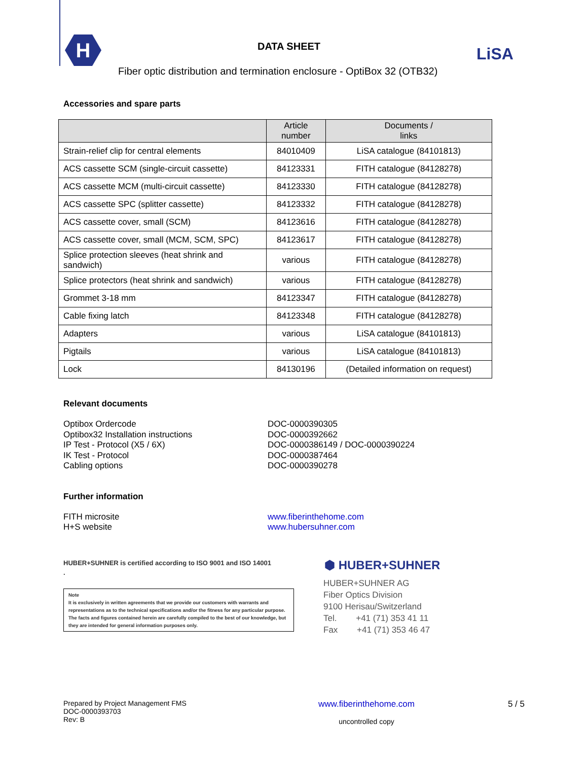H
DATA SHEET LiSA
Fiber optic distribution and termination enclosure - OptiBox 32 (OTB32)
Accessories and spare parts
| | Article number | Documents / links |
| --- | --- | --- |
| Strain-relief clip for central elements | 84010409 | LiSA catalogue (84101813) |
| ACS cassette SCM (single-circuit cassette) | 84123331 | FITH catalogue (84128278) |
| ACS cassette MCM (multi-circuit cassette) | 84123330 | FITH catalogue (84128278) |
| ACS cassette SPC (splitter cassette) | 84123332 | FITH catalogue (84128278) |
| ACS cassette cover, small (SCM) | 84123616 | FITH catalogue (84128278) |
| ACS cassette cover, small (MCM, SCM, SPC) | 84123617 | FITH catalogue (84128278) |
| Splice protection sleeves (heat shrink and sandwich) | various | FITH catalogue (84128278) |
| Splice protectors (heat shrink and sandwich) | various | FITH catalogue (84128278) |
| Grommet 3-18 mm | 84123347 | FITH catalogue (84128278) |
| Cable fixing latch | 84123348 | FITH catalogue (84128278) |
| Adapters | various | LiSA catalogue (84101813) |
| Pigtails | various | LiSA catalogue (84101813) |
| Lock | 84130196 | (Detailed information on request) |
Relevant documents
Optibox Ordercode
Optibox32 Installation instructions
IP Test - Protocol (X5 / 6X)
IK Test - Protocol
Cabling options
DOC-0000390305
DOC-0000392662
DOC-0000386149 / DOC-0000390224
DOC-0000387464
DOC-0000390278
Further information
FITH microsite
H+S website
www.fiberinthehome.com
www.hubersuhner.com
HUBER+SUHNER is certified according to ISO 9001 and ISO 14001
.
Note
It is exclusively in written agreements that we provide our customers with warrants and representations as to the technical specifications and/or the fitness for any particular purpose. The facts and figures contained herein are carefully compiled to the best of our knowledge, but they are intended for general information purposes only.
⬢ HUBER+SUHNER
HUBER+SUHNER AG
Fiber Optics Division
9100 Herisau/Switzerland
Tel. +41 (71) 353 41 11
Fax +41 (71) 353 46 47
Prepared by Project Management FMS
DOC-0000393703
Rev: B
www.fiberinthehome.com
uncontrolled copy
5 / 5